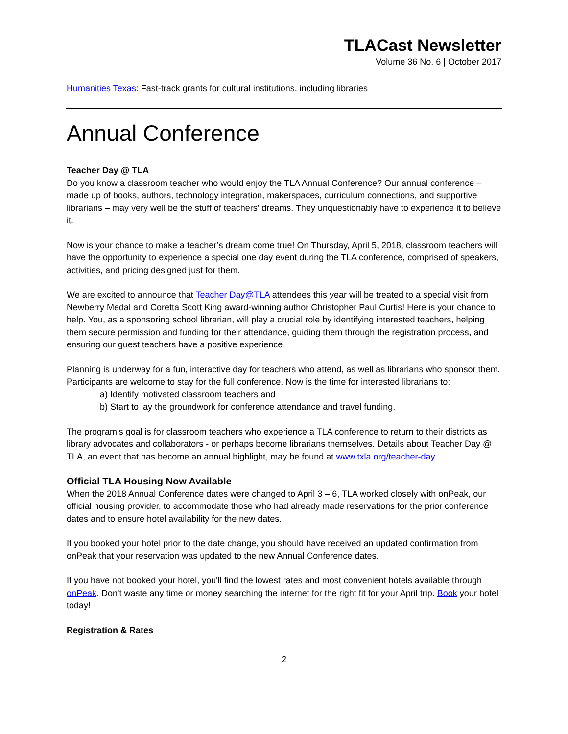TLACast Newsletter
Volume 36 No. 6 | October 2017
Humanities Texas: Fast-track grants for cultural institutions, including libraries
Annual Conference
Teacher Day @ TLA
Do you know a classroom teacher who would enjoy the TLA Annual Conference? Our annual conference – made up of books, authors, technology integration, makerspaces, curriculum connections, and supportive librarians – may very well be the stuff of teachers’ dreams. They unquestionably have to experience it to believe it.
Now is your chance to make a teacher’s dream come true! On Thursday, April 5, 2018, classroom teachers will have the opportunity to experience a special one day event during the TLA conference, comprised of speakers, activities, and pricing designed just for them.
We are excited to announce that Teacher Day@TLA attendees this year will be treated to a special visit from Newberry Medal and Coretta Scott King award-winning author Christopher Paul Curtis! Here is your chance to help. You, as a sponsoring school librarian, will play a crucial role by identifying interested teachers, helping them secure permission and funding for their attendance, guiding them through the registration process, and ensuring our guest teachers have a positive experience.
Planning is underway for a fun, interactive day for teachers who attend, as well as librarians who sponsor them. Participants are welcome to stay for the full conference. Now is the time for interested librarians to:
a) Identify motivated classroom teachers and
b) Start to lay the groundwork for conference attendance and travel funding.
The program’s goal is for classroom teachers who experience a TLA conference to return to their districts as library advocates and collaborators - or perhaps become librarians themselves. Details about Teacher Day @ TLA, an event that has become an annual highlight, may be found at www.txla.org/teacher-day.
Official TLA Housing Now Available
When the 2018 Annual Conference dates were changed to April 3 – 6, TLA worked closely with onPeak, our official housing provider, to accommodate those who had already made reservations for the prior conference dates and to ensure hotel availability for the new dates.
If you booked your hotel prior to the date change, you should have received an updated confirmation from onPeak that your reservation was updated to the new Annual Conference dates.
If you have not booked your hotel, you'll find the lowest rates and most convenient hotels available through onPeak. Don't waste any time or money searching the internet for the right fit for your April trip. Book your hotel today!
Registration & Rates
2